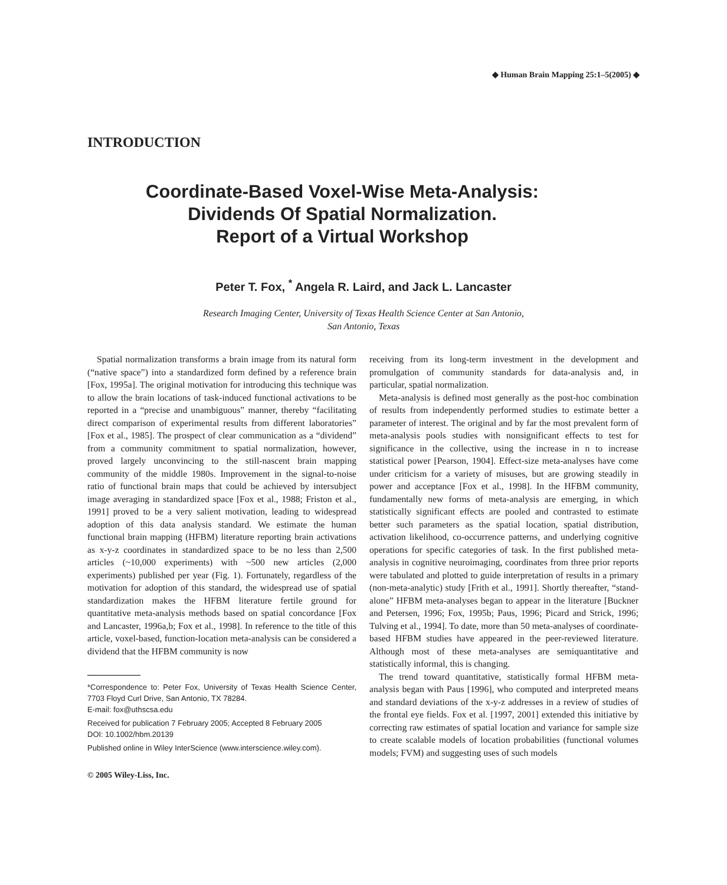◆ Human Brain Mapping 25:1–5(2005) ◆
INTRODUCTION
Coordinate-Based Voxel-Wise Meta-Analysis:
Dividends Of Spatial Normalization.
Report of a Virtual Workshop
Peter T. Fox, <sup>*</sup> Angela R. Laird, and Jack L. Lancaster
Research Imaging Center, University of Texas Health Science Center at San Antonio,
San Antonio, Texas
Spatial normalization transforms a brain image from its natural form (“native space”) into a standardized form defined by a reference brain [Fox, 1995a]. The original motivation for introducing this technique was to allow the brain locations of task-induced functional activations to be reported in a “precise and unambiguous” manner, thereby “facilitating direct comparison of experimental results from different laboratories” [Fox et al., 1985]. The prospect of clear communication as a “dividend” from a community commitment to spatial normalization, however, proved largely unconvincing to the still-nascent brain mapping community of the middle 1980s. Improvement in the signal-to-noise ratio of functional brain maps that could be achieved by intersubject image averaging in standardized space [Fox et al., 1988; Friston et al., 1991] proved to be a very salient motivation, leading to widespread adoption of this data analysis standard. We estimate the human functional brain mapping (HFBM) literature reporting brain activations as x-y-z coordinates in standardized space to be no less than 2,500 articles (~10,000 experiments) with ~500 new articles (2,000 experiments) published per year (Fig. 1). Fortunately, regardless of the motivation for adoption of this standard, the widespread use of spatial standardization makes the HFBM literature fertile ground for quantitative meta-analysis methods based on spatial concordance [Fox and Lancaster, 1996a,b; Fox et al., 1998]. In reference to the title of this article, voxel-based, function-location meta-analysis can be considered a dividend that the HFBM community is now
*Correspondence to: Peter Fox, University of Texas Health Science Center, 7703 Floyd Curl Drive, San Antonio, TX 78284.
E-mail: fox@uthscsa.edu
Received for publication 7 February 2005; Accepted 8 February 2005
DOI: 10.1002/hbm.20139
Published online in Wiley InterScience (www.interscience.wiley.com).
© 2005 Wiley-Liss, Inc.
receiving from its long-term investment in the development and promulgation of community standards for data-analysis and, in particular, spatial normalization.
Meta-analysis is defined most generally as the post-hoc combination of results from independently performed studies to estimate better a parameter of interest. The original and by far the most prevalent form of meta-analysis pools studies with nonsignificant effects to test for significance in the collective, using the increase in n to increase statistical power [Pearson, 1904]. Effect-size meta-analyses have come under criticism for a variety of misuses, but are growing steadily in power and acceptance [Fox et al., 1998]. In the HFBM community, fundamentally new forms of meta-analysis are emerging, in which statistically significant effects are pooled and contrasted to estimate better such parameters as the spatial location, spatial distribution, activation likelihood, co-occurrence patterns, and underlying cognitive operations for specific categories of task. In the first published meta-analysis in cognitive neuroimaging, coordinates from three prior reports were tabulated and plotted to guide interpretation of results in a primary (non-meta-analytic) study [Frith et al., 1991]. Shortly thereafter, “stand-alone” HFBM meta-analyses began to appear in the literature [Buckner and Petersen, 1996; Fox, 1995b; Paus, 1996; Picard and Strick, 1996; Tulving et al., 1994]. To date, more than 50 meta-analyses of coordinate-based HFBM studies have appeared in the peer-reviewed literature. Although most of these meta-analyses are semiquantitative and statistically informal, this is changing.
The trend toward quantitative, statistically formal HFBM meta-analysis began with Paus [1996], who computed and interpreted means and standard deviations of the x-y-z addresses in a review of studies of the frontal eye fields. Fox et al. [1997, 2001] extended this initiative by correcting raw estimates of spatial location and variance for sample size to create scalable models of location probabilities (functional volumes models; FVM) and suggesting uses of such models